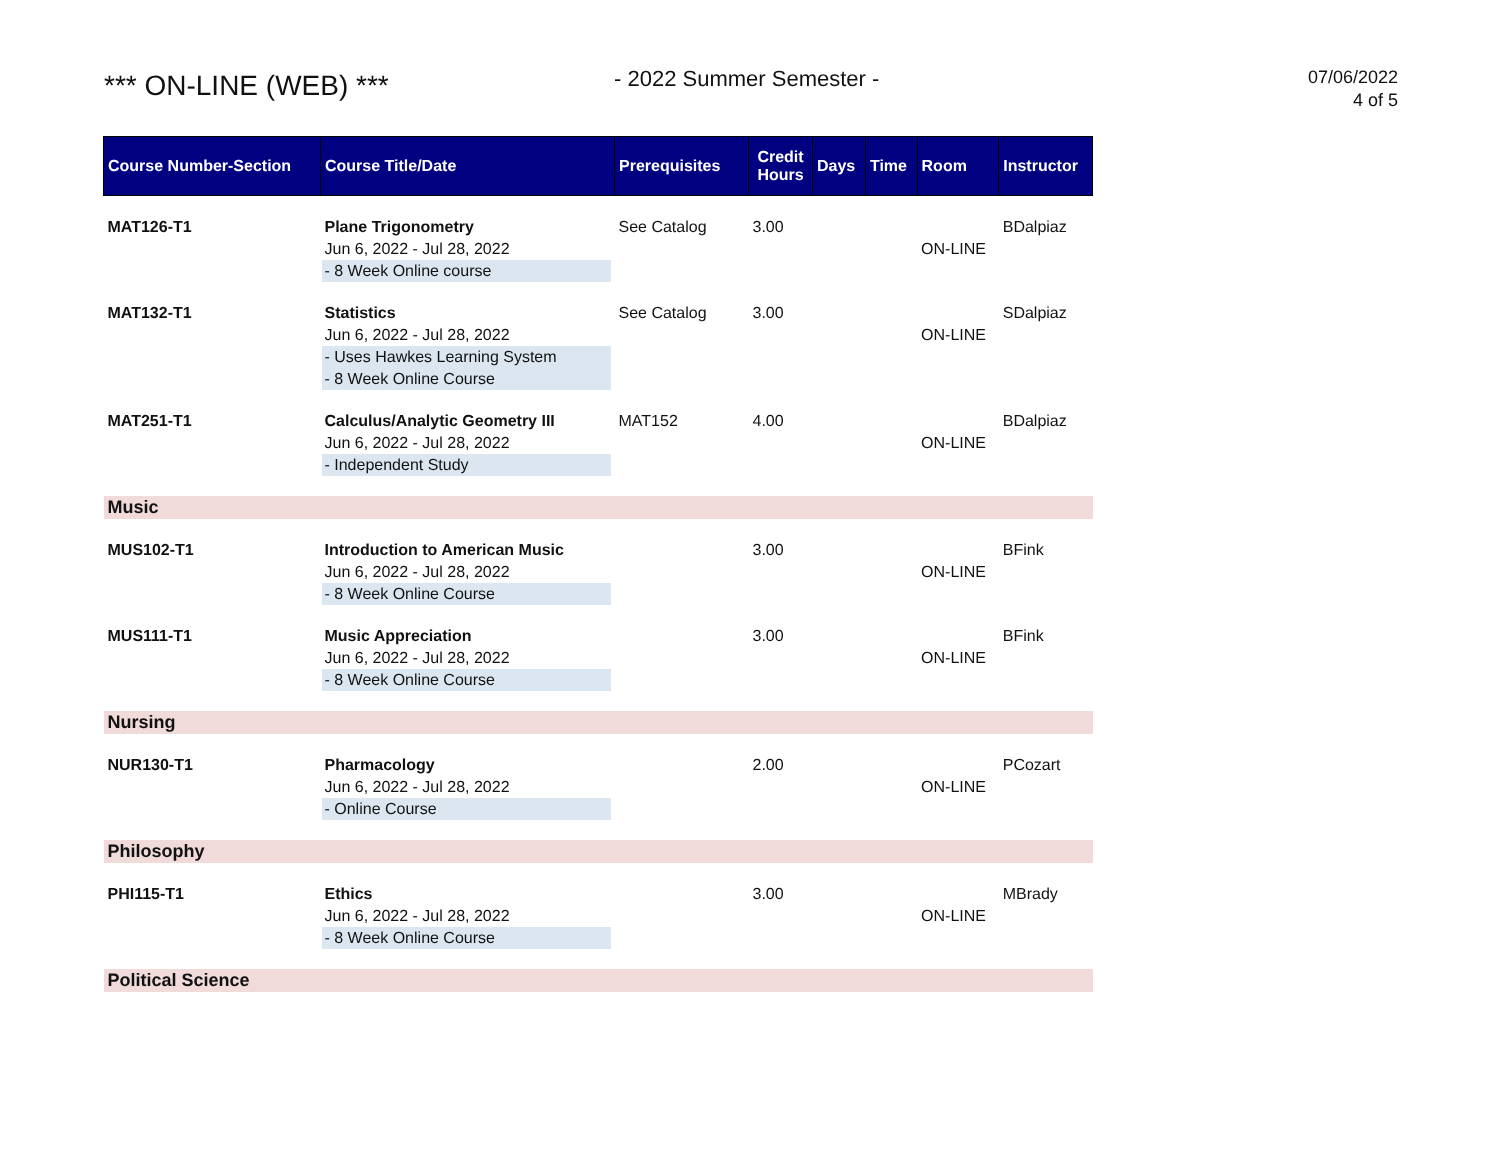*** ON-LINE (WEB) ***
- 2022 Summer Semester -
07/06/2022
4 of 5
| Course Number-Section | Course Title/Date | Prerequisites | Credit Hours | Days | Time | Room | Instructor |
| --- | --- | --- | --- | --- | --- | --- | --- |
| MAT126-T1 | Plane Trigonometry Jun 6, 2022 - Jul 28, 2022 - 8 Week Online course | See Catalog | 3.00 | | | ON-LINE | BDalpiaz |
| MAT132-T1 | Statistics Jun 6, 2022 - Jul 28, 2022 - Uses Hawkes Learning System - 8 Week Online Course | See Catalog | 3.00 | | | ON-LINE | SDalpiaz |
| MAT251-T1 | Calculus/Analytic Geometry III Jun 6, 2022 - Jul 28, 2022 - Independent Study | MAT152 | 4.00 | | | ON-LINE | BDalpiaz |
| Music | | | | | | | |
| MUS102-T1 | Introduction to American Music Jun 6, 2022 - Jul 28, 2022 - 8 Week Online Course | | 3.00 | | | ON-LINE | BFink |
| MUS111-T1 | Music Appreciation Jun 6, 2022 - Jul 28, 2022 - 8 Week Online Course | | 3.00 | | | ON-LINE | BFink |
| Nursing | | | | | | | |
| NUR130-T1 | Pharmacology Jun 6, 2022 - Jul 28, 2022 - Online Course | | 2.00 | | | ON-LINE | PCozart |
| Philosophy | | | | | | | |
| PHI115-T1 | Ethics Jun 6, 2022 - Jul 28, 2022 - 8 Week Online Course | | 3.00 | | | ON-LINE | MBrady |
| Political Science | | | | | | | |